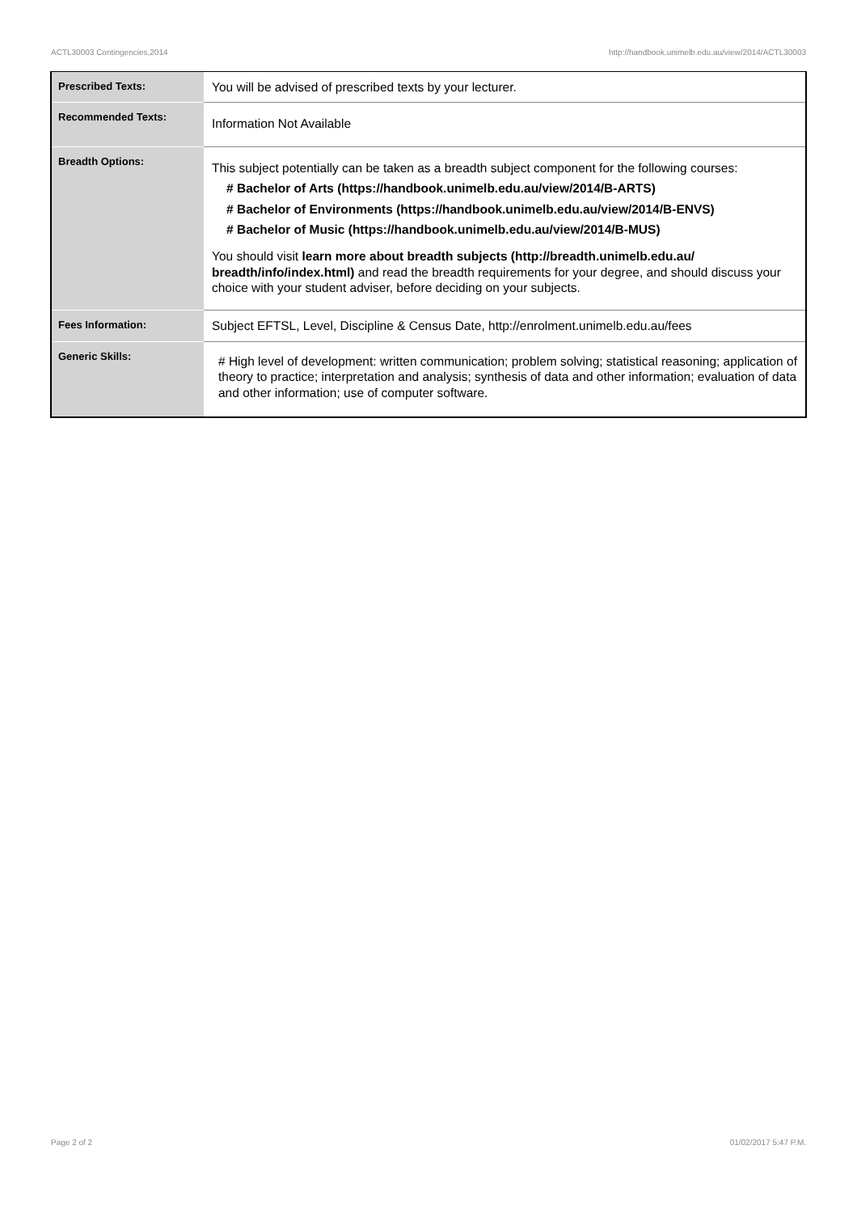ACTL30003 Contingencies,2014 http://handbook.unimelb.edu.au/view/2014/ACTL30003
| Prescribed Texts: | You will be advised of prescribed texts by your lecturer. |
| Recommended Texts: | Information Not Available |
| Breadth Options: | This subject potentially can be taken as a breadth subject component for the following courses: # Bachelor of Arts (https://handbook.unimelb.edu.au/view/2014/B-ARTS) # Bachelor of Environments (https://handbook.unimelb.edu.au/view/2014/B-ENVS) # Bachelor of Music (https://handbook.unimelb.edu.au/view/2014/B-MUS) You should visit learn more about breadth subjects (http://breadth.unimelb.edu.au/ breadth/info/index.html) and read the breadth requirements for your degree, and should discuss your choice with your student adviser, before deciding on your subjects. |
| Fees Information: | Subject EFTSL, Level, Discipline & Census Date, http://enrolment.unimelb.edu.au/fees |
| Generic Skills: | # High level of development: written communication; problem solving; statistical reasoning; application of theory to practice; interpretation and analysis; synthesis of data and other information; evaluation of data and other information; use of computer software. |
Page 2 of 2 01/02/2017 5:47 P.M.